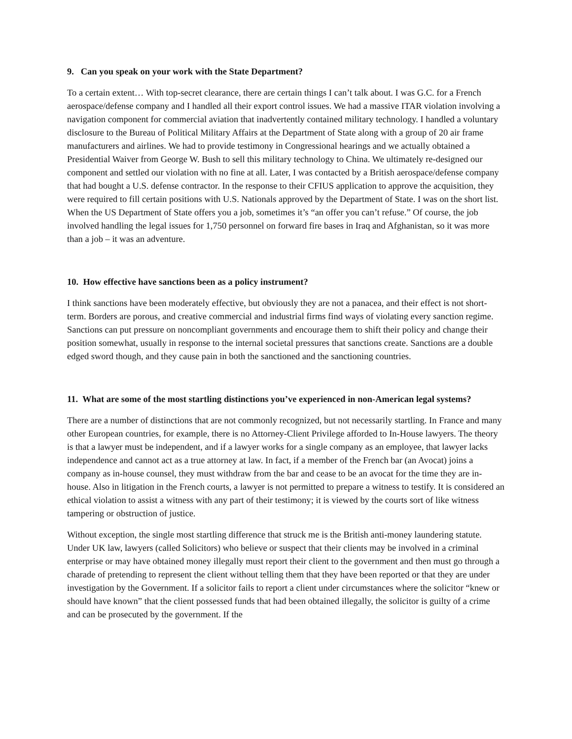9. Can you speak on your work with the State Department?
To a certain extent… With top-secret clearance, there are certain things I can’t talk about. I was G.C. for a French aerospace/defense company and I handled all their export control issues. We had a massive ITAR violation involving a navigation component for commercial aviation that inadvertently contained military technology. I handled a voluntary disclosure to the Bureau of Political Military Affairs at the Department of State along with a group of 20 air frame manufacturers and airlines. We had to provide testimony in Congressional hearings and we actually obtained a Presidential Waiver from George W. Bush to sell this military technology to China. We ultimately re-designed our component and settled our violation with no fine at all. Later, I was contacted by a British aerospace/defense company that had bought a U.S. defense contractor. In the response to their CFIUS application to approve the acquisition, they were required to fill certain positions with U.S. Nationals approved by the Department of State. I was on the short list. When the US Department of State offers you a job, sometimes it’s “an offer you can’t refuse.” Of course, the job involved handling the legal issues for 1,750 personnel on forward fire bases in Iraq and Afghanistan, so it was more than a job – it was an adventure.
10. How effective have sanctions been as a policy instrument?
I think sanctions have been moderately effective, but obviously they are not a panacea, and their effect is not short-term. Borders are porous, and creative commercial and industrial firms find ways of violating every sanction regime. Sanctions can put pressure on noncompliant governments and encourage them to shift their policy and change their position somewhat, usually in response to the internal societal pressures that sanctions create. Sanctions are a double edged sword though, and they cause pain in both the sanctioned and the sanctioning countries.
11. What are some of the most startling distinctions you’ve experienced in non-American legal systems?
There are a number of distinctions that are not commonly recognized, but not necessarily startling. In France and many other European countries, for example, there is no Attorney-Client Privilege afforded to In-House lawyers. The theory is that a lawyer must be independent, and if a lawyer works for a single company as an employee, that lawyer lacks independence and cannot act as a true attorney at law. In fact, if a member of the French bar (an Avocat) joins a company as in-house counsel, they must withdraw from the bar and cease to be an avocat for the time they are in-house. Also in litigation in the French courts, a lawyer is not permitted to prepare a witness to testify. It is considered an ethical violation to assist a witness with any part of their testimony; it is viewed by the courts sort of like witness tampering or obstruction of justice.
Without exception, the single most startling difference that struck me is the British anti-money laundering statute. Under UK law, lawyers (called Solicitors) who believe or suspect that their clients may be involved in a criminal enterprise or may have obtained money illegally must report their client to the government and then must go through a charade of pretending to represent the client without telling them that they have been reported or that they are under investigation by the Government. If a solicitor fails to report a client under circumstances where the solicitor “knew or should have known” that the client possessed funds that had been obtained illegally, the solicitor is guilty of a crime and can be prosecuted by the government. If the